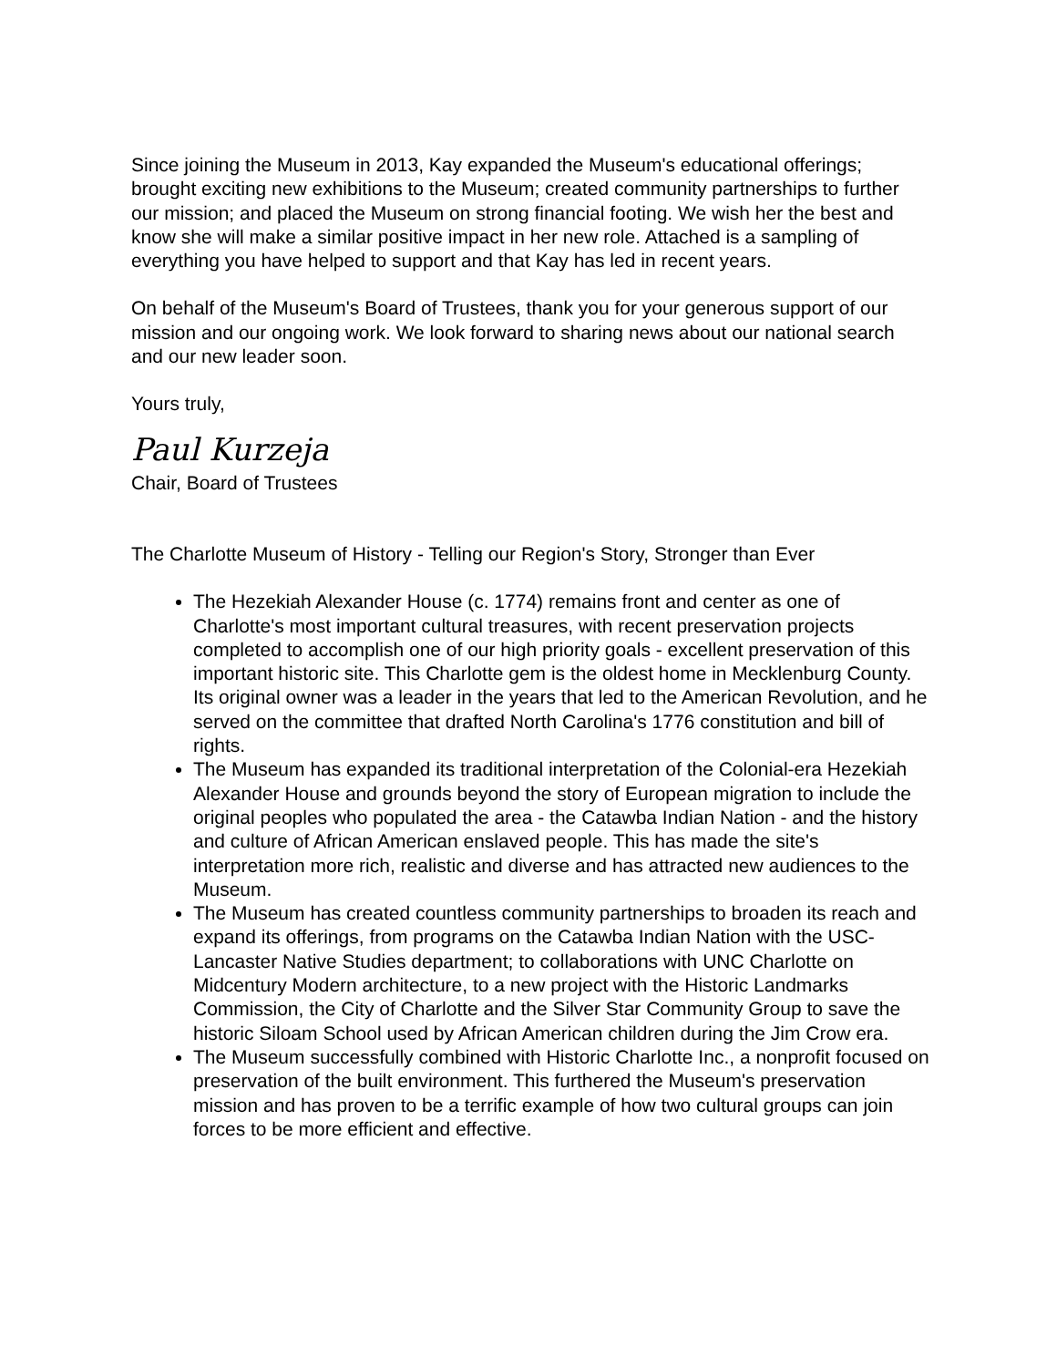Since joining the Museum in 2013, Kay expanded the Museum's educational offerings; brought exciting new exhibitions to the Museum; created community partnerships to further our mission; and placed the Museum on strong financial footing. We wish her the best and know she will make a similar positive impact in her new role. Attached is a sampling of everything you have helped to support and that Kay has led in recent years.
On behalf of the Museum's Board of Trustees, thank you for your generous support of our mission and our ongoing work. We look forward to sharing news about our national search and our new leader soon.
Yours truly,
Paul Kurzeja
Chair, Board of Trustees
The Charlotte Museum of History - Telling our Region's Story, Stronger than Ever
The Hezekiah Alexander House (c. 1774) remains front and center as one of Charlotte's most important cultural treasures, with recent preservation projects completed to accomplish one of our high priority goals - excellent preservation of this important historic site. This Charlotte gem is the oldest home in Mecklenburg County. Its original owner was a leader in the years that led to the American Revolution, and he served on the committee that drafted North Carolina's 1776 constitution and bill of rights.
The Museum has expanded its traditional interpretation of the Colonial-era Hezekiah Alexander House and grounds beyond the story of European migration to include the original peoples who populated the area - the Catawba Indian Nation - and the history and culture of African American enslaved people. This has made the site's interpretation more rich, realistic and diverse and has attracted new audiences to the Museum.
The Museum has created countless community partnerships to broaden its reach and expand its offerings, from programs on the Catawba Indian Nation with the USC-Lancaster Native Studies department; to collaborations with UNC Charlotte on Midcentury Modern architecture, to a new project with the Historic Landmarks Commission, the City of Charlotte and the Silver Star Community Group to save the historic Siloam School used by African American children during the Jim Crow era.
The Museum successfully combined with Historic Charlotte Inc., a nonprofit focused on preservation of the built environment. This furthered the Museum's preservation mission and has proven to be a terrific example of how two cultural groups can join forces to be more efficient and effective.